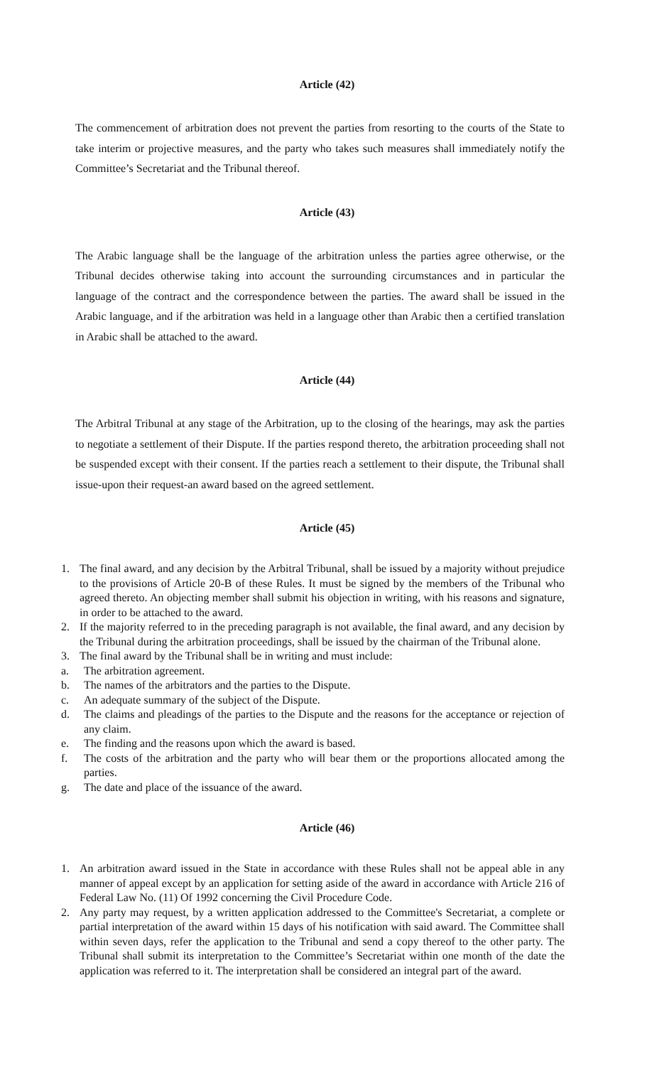Article (42)
The commencement of arbitration does not prevent the parties from resorting to the courts of the State to take interim or projective measures, and the party who takes such measures shall immediately notify the Committee’s Secretariat and the Tribunal thereof.
Article (43)
The Arabic language shall be the language of the arbitration unless the parties agree otherwise, or the Tribunal decides otherwise taking into account the surrounding circumstances and in particular the language of the contract and the correspondence between the parties. The award shall be issued in the Arabic language, and if the arbitration was held in a language other than Arabic then a certified translation in Arabic shall be attached to the award.
Article (44)
The Arbitral Tribunal at any stage of the Arbitration, up to the closing of the hearings, may ask the parties to negotiate a settlement of their Dispute. If the parties respond thereto, the arbitration proceeding shall not be suspended except with their consent. If the parties reach a settlement to their dispute, the Tribunal shall issue-upon their request-an award based on the agreed settlement.
Article (45)
1. The final award, and any decision by the Arbitral Tribunal, shall be issued by a majority without prejudice to the provisions of Article 20-B of these Rules. It must be signed by the members of the Tribunal who agreed thereto. An objecting member shall submit his objection in writing, with his reasons and signature, in order to be attached to the award.
2. If the majority referred to in the preceding paragraph is not available, the final award, and any decision by the Tribunal during the arbitration proceedings, shall be issued by the chairman of the Tribunal alone.
3. The final award by the Tribunal shall be in writing and must include:
a. The arbitration agreement.
b. The names of the arbitrators and the parties to the Dispute.
c. An adequate summary of the subject of the Dispute.
d. The claims and pleadings of the parties to the Dispute and the reasons for the acceptance or rejection of any claim.
e. The finding and the reasons upon which the award is based.
f. The costs of the arbitration and the party who will bear them or the proportions allocated among the parties.
g. The date and place of the issuance of the award.
Article (46)
1. An arbitration award issued in the State in accordance with these Rules shall not be appeal able in any manner of appeal except by an application for setting aside of the award in accordance with Article 216 of Federal Law No. (11) Of 1992 concerning the Civil Procedure Code.
2. Any party may request, by a written application addressed to the Committee's Secretariat, a complete or partial interpretation of the award within 15 days of his notification with said award. The Committee shall within seven days, refer the application to the Tribunal and send a copy thereof to the other party. The Tribunal shall submit its interpretation to the Committee’s Secretariat within one month of the date the application was referred to it. The interpretation shall be considered an integral part of the award.